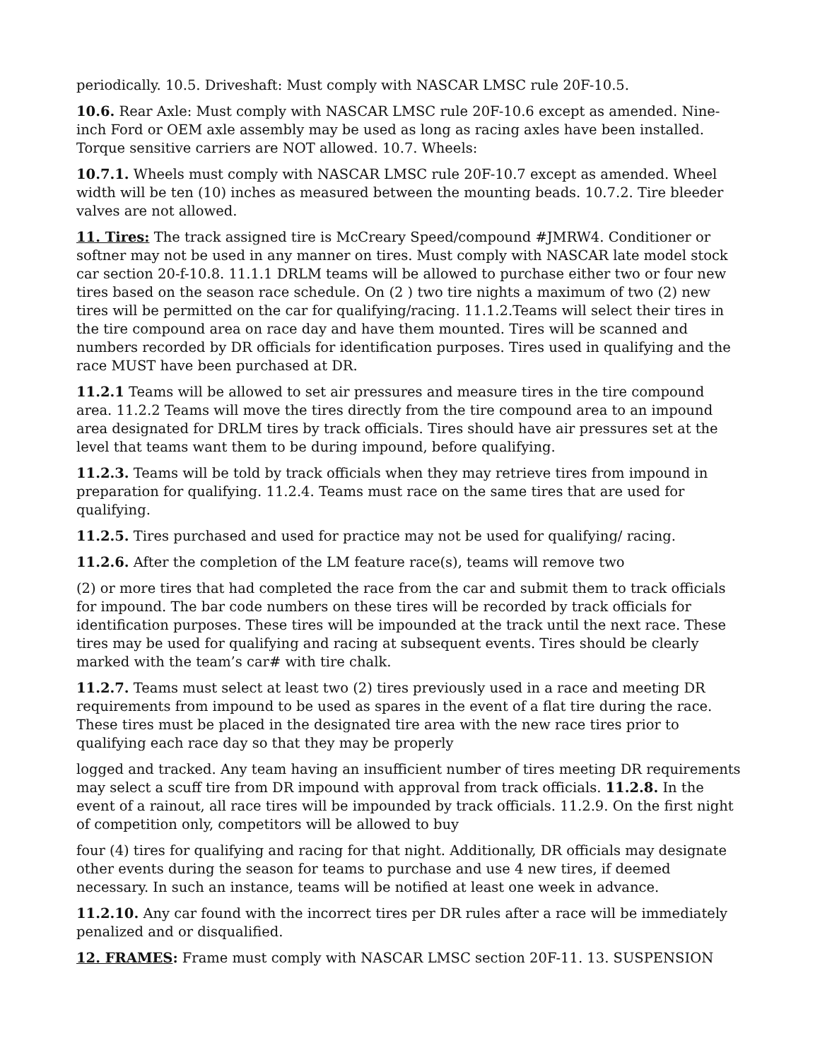periodically. 10.5. Driveshaft: Must comply with NASCAR LMSC rule 20F-10.5.
10.6. Rear Axle: Must comply with NASCAR LMSC rule 20F-10.6 except as amended. Nine-inch Ford or OEM axle assembly may be used as long as racing axles have been installed. Torque sensitive carriers are NOT allowed. 10.7. Wheels:
10.7.1. Wheels must comply with NASCAR LMSC rule 20F-10.7 except as amended. Wheel width will be ten (10) inches as measured between the mounting beads. 10.7.2. Tire bleeder valves are not allowed.
11. Tires: The track assigned tire is McCreary Speed/compound #JMRW4. Conditioner or softner may not be used in any manner on tires. Must comply with NASCAR late model stock car section 20-f-10.8. 11.1.1 DRLM teams will be allowed to purchase either two or four new tires based on the season race schedule. On (2 ) two tire nights a maximum of two (2) new tires will be permitted on the car for qualifying/racing. 11.1.2.Teams will select their tires in the tire compound area on race day and have them mounted. Tires will be scanned and numbers recorded by DR officials for identification purposes. Tires used in qualifying and the race MUST have been purchased at DR.
11.2.1 Teams will be allowed to set air pressures and measure tires in the tire compound area. 11.2.2 Teams will move the tires directly from the tire compound area to an impound area designated for DRLM tires by track officials. Tires should have air pressures set at the level that teams want them to be during impound, before qualifying.
11.2.3. Teams will be told by track officials when they may retrieve tires from impound in preparation for qualifying. 11.2.4. Teams must race on the same tires that are used for qualifying.
11.2.5. Tires purchased and used for practice may not be used for qualifying/ racing.
11.2.6. After the completion of the LM feature race(s), teams will remove two
(2) or more tires that had completed the race from the car and submit them to track officials for impound. The bar code numbers on these tires will be recorded by track officials for identification purposes. These tires will be impounded at the track until the next race. These tires may be used for qualifying and racing at subsequent events. Tires should be clearly marked with the team’s car# with tire chalk.
11.2.7. Teams must select at least two (2) tires previously used in a race and meeting DR requirements from impound to be used as spares in the event of a flat tire during the race. These tires must be placed in the designated tire area with the new race tires prior to qualifying each race day so that they may be properly
logged and tracked. Any team having an insufficient number of tires meeting DR requirements may select a scuff tire from DR impound with approval from track officials. 11.2.8. In the event of a rainout, all race tires will be impounded by track officials. 11.2.9. On the first night of competition only, competitors will be allowed to buy
four (4) tires for qualifying and racing for that night. Additionally, DR officials may designate other events during the season for teams to purchase and use 4 new tires, if deemed necessary. In such an instance, teams will be notified at least one week in advance.
11.2.10. Any car found with the incorrect tires per DR rules after a race will be immediately penalized and or disqualified.
12. FRAMES: Frame must comply with NASCAR LMSC section 20F-11. 13. SUSPENSION